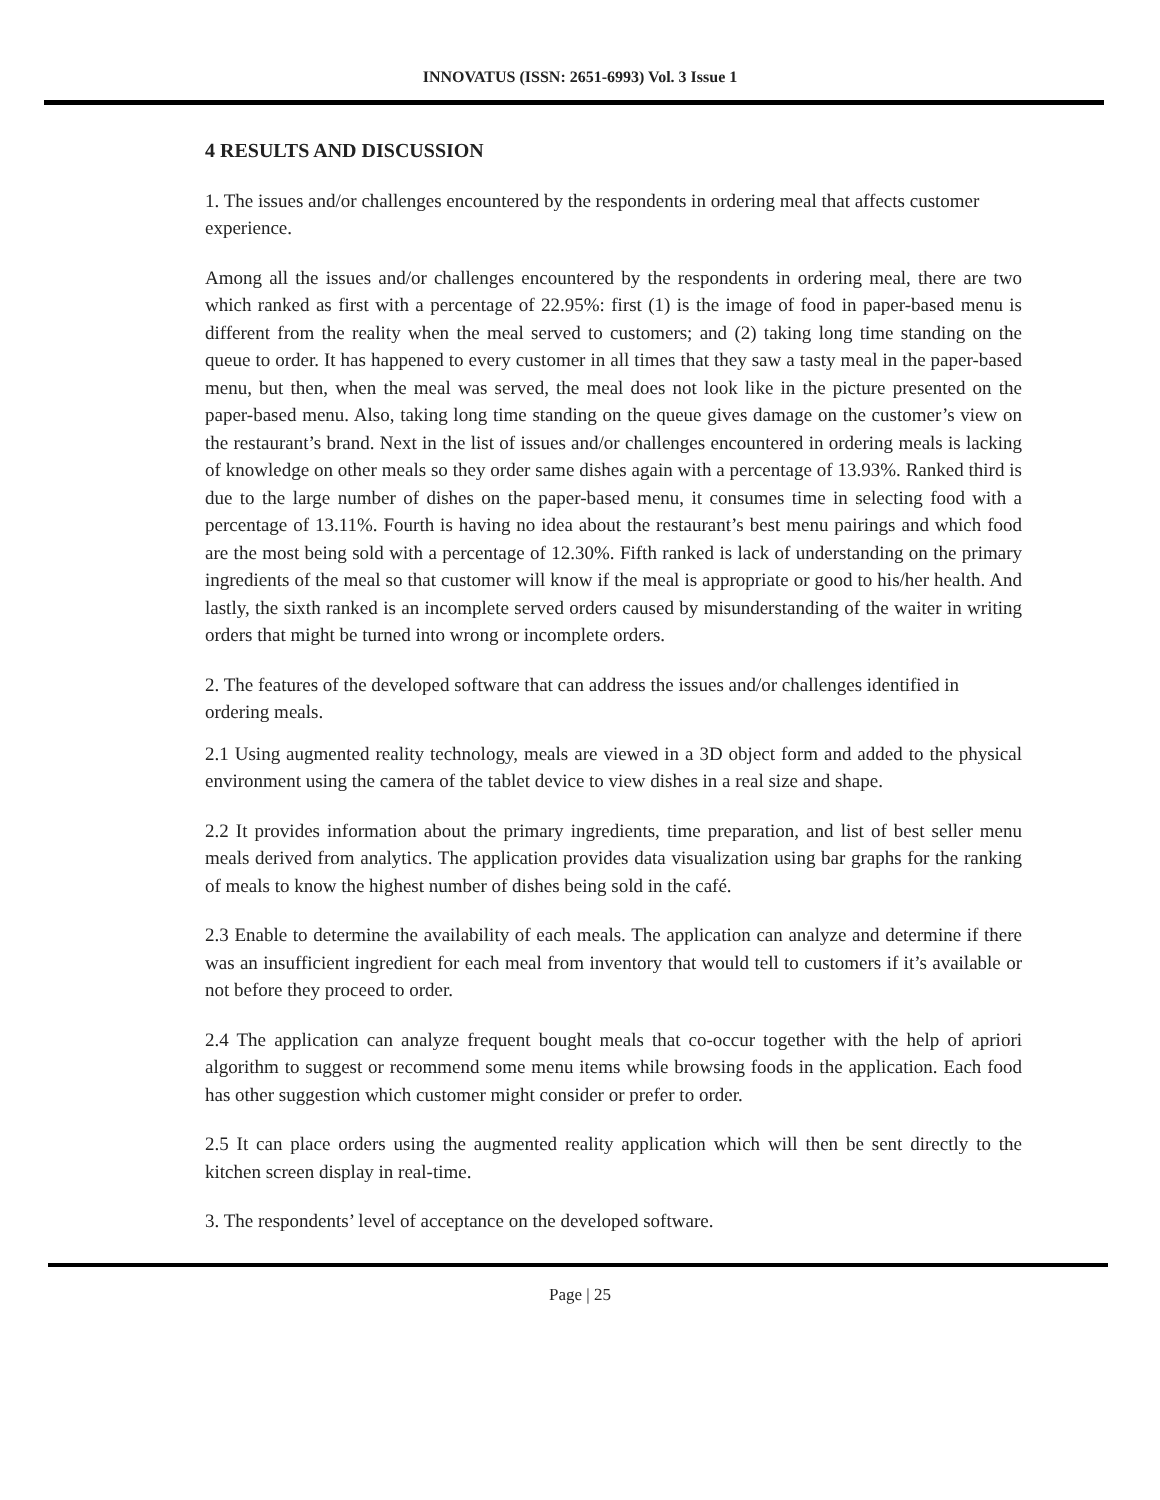INNOVATUS (ISSN: 2651-6993) Vol. 3 Issue 1
4 RESULTS AND DISCUSSION
1. The issues and/or challenges encountered by the respondents in ordering meal that affects customer experience.
Among all the issues and/or challenges encountered by the respondents in ordering meal, there are two which ranked as first with a percentage of 22.95%: first (1) is the image of food in paper-based menu is different from the reality when the meal served to customers; and (2) taking long time standing on the queue to order. It has happened to every customer in all times that they saw a tasty meal in the paper-based menu, but then, when the meal was served, the meal does not look like in the picture presented on the paper-based menu. Also, taking long time standing on the queue gives damage on the customer’s view on the restaurant’s brand. Next in the list of issues and/or challenges encountered in ordering meals is lacking of knowledge on other meals so they order same dishes again with a percentage of 13.93%. Ranked third is due to the large number of dishes on the paper-based menu, it consumes time in selecting food with a percentage of 13.11%. Fourth is having no idea about the restaurant’s best menu pairings and which food are the most being sold with a percentage of 12.30%. Fifth ranked is lack of understanding on the primary ingredients of the meal so that customer will know if the meal is appropriate or good to his/her health. And lastly, the sixth ranked is an incomplete served orders caused by misunderstanding of the waiter in writing orders that might be turned into wrong or incomplete orders.
2. The features of the developed software that can address the issues and/or challenges identified in ordering meals.
2.1 Using augmented reality technology, meals are viewed in a 3D object form and added to the physical environment using the camera of the tablet device to view dishes in a real size and shape.
2.2 It provides information about the primary ingredients, time preparation, and list of best seller menu meals derived from analytics. The application provides data visualization using bar graphs for the ranking of meals to know the highest number of dishes being sold in the café.
2.3 Enable to determine the availability of each meals. The application can analyze and determine if there was an insufficient ingredient for each meal from inventory that would tell to customers if it’s available or not before they proceed to order.
2.4 The application can analyze frequent bought meals that co-occur together with the help of apriori algorithm to suggest or recommend some menu items while browsing foods in the application. Each food has other suggestion which customer might consider or prefer to order.
2.5 It can place orders using the augmented reality application which will then be sent directly to the kitchen screen display in real-time.
3. The respondents’ level of acceptance on the developed software.
Page | 25